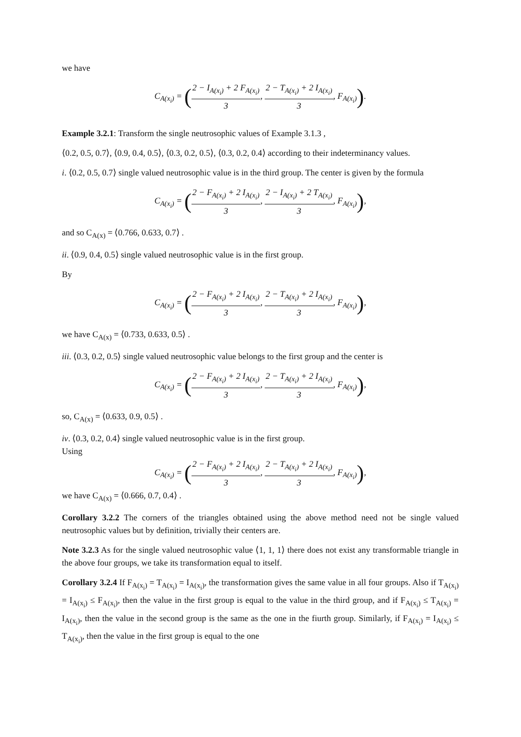we have
C<sub>A(x<sub>i</sub>)</sub> = (2 − I<sub>A(x<sub>i</sub>)</sub> + 2 F<sub>A(x<sub>i</sub>)</sub> 3, 2 − T<sub>A(x<sub>i</sub>)</sub> + 2 I<sub>A(x<sub>i</sub>)</sub> 3, F<sub>A(x<sub>i</sub>)</sub>).
Example 3.2.1: Transform the single neutrosophic values of Example 3.1.3 ,
⟨0.2, 0.5, 0.7⟩, ⟨0.9, 0.4, 0.5⟩, ⟨0.3, 0.2, 0.5⟩, ⟨0.3, 0.2, 0.4⟩ according to their indeterminancy values.
i. ⟨0.2, 0.5, 0.7⟩ single valued neutrosophic value is in the third group. The center is given by the formula
C<sub>A(x<sub>i</sub>)</sub> = (2 − F<sub>A(x<sub>i</sub>)</sub> + 2 I<sub>A(x<sub>i</sub>)</sub> 3, 2 − I<sub>A(x<sub>i</sub>)</sub> + 2 T<sub>A(x<sub>i</sub>)</sub> 3, F<sub>A(x<sub>i</sub>)</sub>),
and so C<sub>A(x)</sub> = ⟨0.766, 0.633, 0.7⟩ .
ii. ⟨0.9, 0.4, 0.5⟩ single valued neutrosophic value is in the first group.
By
C<sub>A(x<sub>i</sub>)</sub> = (2 − F<sub>A(x<sub>i</sub>)</sub> + 2 I<sub>A(x<sub>i</sub>)</sub> 3, 2 − T<sub>A(x<sub>i</sub>)</sub> + 2 I<sub>A(x<sub>i</sub>)</sub> 3, F<sub>A(x<sub>i</sub>)</sub>),
we have C<sub>A(x)</sub> = ⟨0.733, 0.633, 0.5⟩ .
iii. ⟨0.3, 0.2, 0.5⟩ single valued neutrosophic value belongs to the first group and the center is
C<sub>A(x<sub>i</sub>)</sub> = (2 − F<sub>A(x<sub>i</sub>)</sub> + 2 I<sub>A(x<sub>i</sub>)</sub> 3, 2 − T<sub>A(x<sub>i</sub>)</sub> + 2 I<sub>A(x<sub>i</sub>)</sub> 3, F<sub>A(x<sub>i</sub>)</sub>),
so, C<sub>A(x)</sub> = ⟨0.633, 0.9, 0.5⟩ .
iv. ⟨0.3, 0.2, 0.4⟩ single valued neutrosophic value is in the first group.
Using
C<sub>A(x<sub>i</sub>)</sub> = (2 − F<sub>A(x<sub>i</sub>)</sub> + 2 I<sub>A(x<sub>i</sub>)</sub> 3, 2 − T<sub>A(x<sub>i</sub>)</sub> + 2 I<sub>A(x<sub>i</sub>)</sub> 3, F<sub>A(x<sub>i</sub>)</sub>),
we have C<sub>A(x)</sub> = ⟨0.666, 0.7, 0.4⟩ .
Corollary 3.2.2 The corners of the triangles obtained using the above method need not be single valued neutrosophic values but by definition, trivially their centers are.
Note 3.2.3 As for the single valued neutrosophic value ⟨1, 1, 1⟩ there does not exist any transformable triangle in the above four groups, we take its transformation equal to itself.
Corollary 3.2.4 If F<sub>A(x<sub>i</sub>)</sub> = T<sub>A(x<sub>i</sub>)</sub> = I<sub>A(x<sub>i</sub>)</sub>, the transformation gives the same value in all four groups. Also if T<sub>A(x<sub>i</sub>)</sub> = I<sub>A(x<sub>i</sub>)</sub> ≤ F<sub>A(x<sub>i</sub>)</sub>, then the value in the first group is equal to the value in the third group, and if F<sub>A(x<sub>i</sub>)</sub> ≤ T<sub>A(x<sub>i</sub>)</sub> = I<sub>A(x<sub>i</sub>)</sub>, then the value in the second group is the same as the one in the fiurth group. Similarly, if F<sub>A(x<sub>i</sub>)</sub> = I<sub>A(x<sub>i</sub>)</sub> ≤ T<sub>A(x<sub>i</sub>)</sub>, then the value in the first group is equal to the one